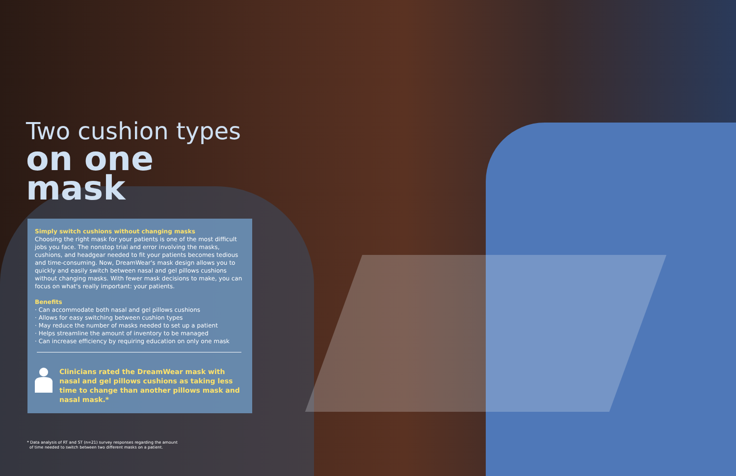Two cushion types
on one mask
Simply switch cushions without changing masks
Choosing the right mask for your patients is one of the most difficult jobs you face. The nonstop trial and error involving the masks, cushions, and headgear needed to fit your patients becomes tedious and time-consuming. Now, DreamWear's mask design allows you to quickly and easily switch between nasal and gel pillows cushions without changing masks. With fewer mask decisions to make, you can focus on what's really important: your patients.
Benefits
· Can accommodate both nasal and gel pillows cushions
· Allows for easy switching between cushion types
· May reduce the number of masks needed to set up a patient
· Helps streamline the amount of inventory to be managed
· Can increase efficiency by requiring education on only one mask
Clinicians rated the DreamWear mask with nasal and gel pillows cushions as taking less time to change than another pillows mask and nasal mask.*
* Data analysis of RT and ST (n=21) survey responses regarding the amount
of time needed to switch between two different masks on a patient.